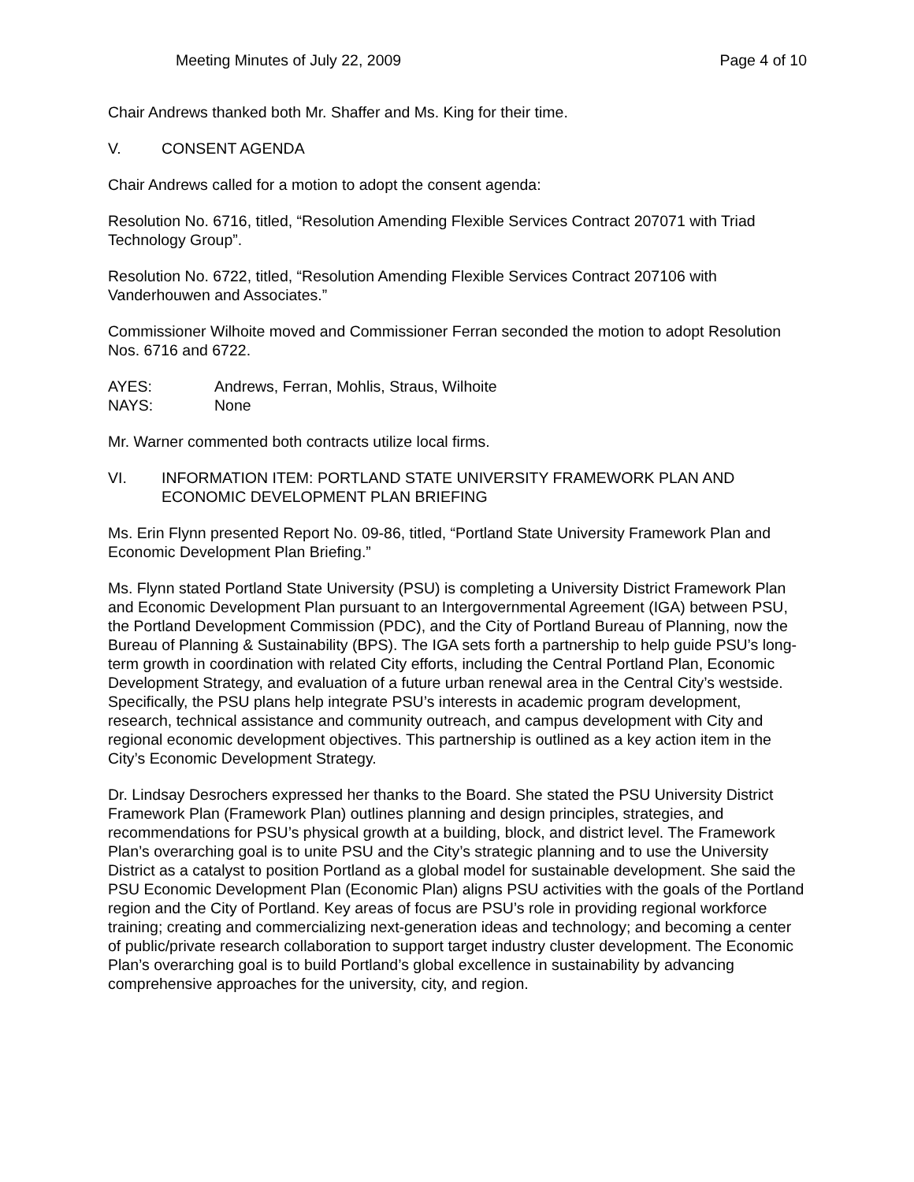Meeting Minutes of July 22, 2009 Page 4 of 10
Chair Andrews thanked both Mr. Shaffer and Ms. King for their time.
V. CONSENT AGENDA
Chair Andrews called for a motion to adopt the consent agenda:
Resolution No. 6716, titled, “Resolution Amending Flexible Services Contract 207071 with Triad Technology Group”.
Resolution No. 6722, titled, “Resolution Amending Flexible Services Contract 207106 with Vanderhouwen and Associates.”
Commissioner Wilhoite moved and Commissioner Ferran seconded the motion to adopt Resolution Nos. 6716 and 6722.
AYES: Andrews, Ferran, Mohlis, Straus, Wilhoite
NAYS: None
Mr. Warner commented both contracts utilize local firms.
VI. INFORMATION ITEM: PORTLAND STATE UNIVERSITY FRAMEWORK PLAN AND ECONOMIC DEVELOPMENT PLAN BRIEFING
Ms. Erin Flynn presented Report No. 09-86, titled, “Portland State University Framework Plan and Economic Development Plan Briefing.”
Ms. Flynn stated Portland State University (PSU) is completing a University District Framework Plan and Economic Development Plan pursuant to an Intergovernmental Agreement (IGA) between PSU, the Portland Development Commission (PDC), and the City of Portland Bureau of Planning, now the Bureau of Planning & Sustainability (BPS). The IGA sets forth a partnership to help guide PSU’s long-term growth in coordination with related City efforts, including the Central Portland Plan, Economic Development Strategy, and evaluation of a future urban renewal area in the Central City’s westside. Specifically, the PSU plans help integrate PSU’s interests in academic program development, research, technical assistance and community outreach, and campus development with City and regional economic development objectives. This partnership is outlined as a key action item in the City’s Economic Development Strategy.
Dr. Lindsay Desrochers expressed her thanks to the Board. She stated the PSU University District Framework Plan (Framework Plan) outlines planning and design principles, strategies, and recommendations for PSU’s physical growth at a building, block, and district level. The Framework Plan’s overarching goal is to unite PSU and the City’s strategic planning and to use the University District as a catalyst to position Portland as a global model for sustainable development. She said the PSU Economic Development Plan (Economic Plan) aligns PSU activities with the goals of the Portland region and the City of Portland. Key areas of focus are PSU’s role in providing regional workforce training; creating and commercializing next-generation ideas and technology; and becoming a center of public/private research collaboration to support target industry cluster development. The Economic Plan’s overarching goal is to build Portland’s global excellence in sustainability by advancing comprehensive approaches for the university, city, and region.